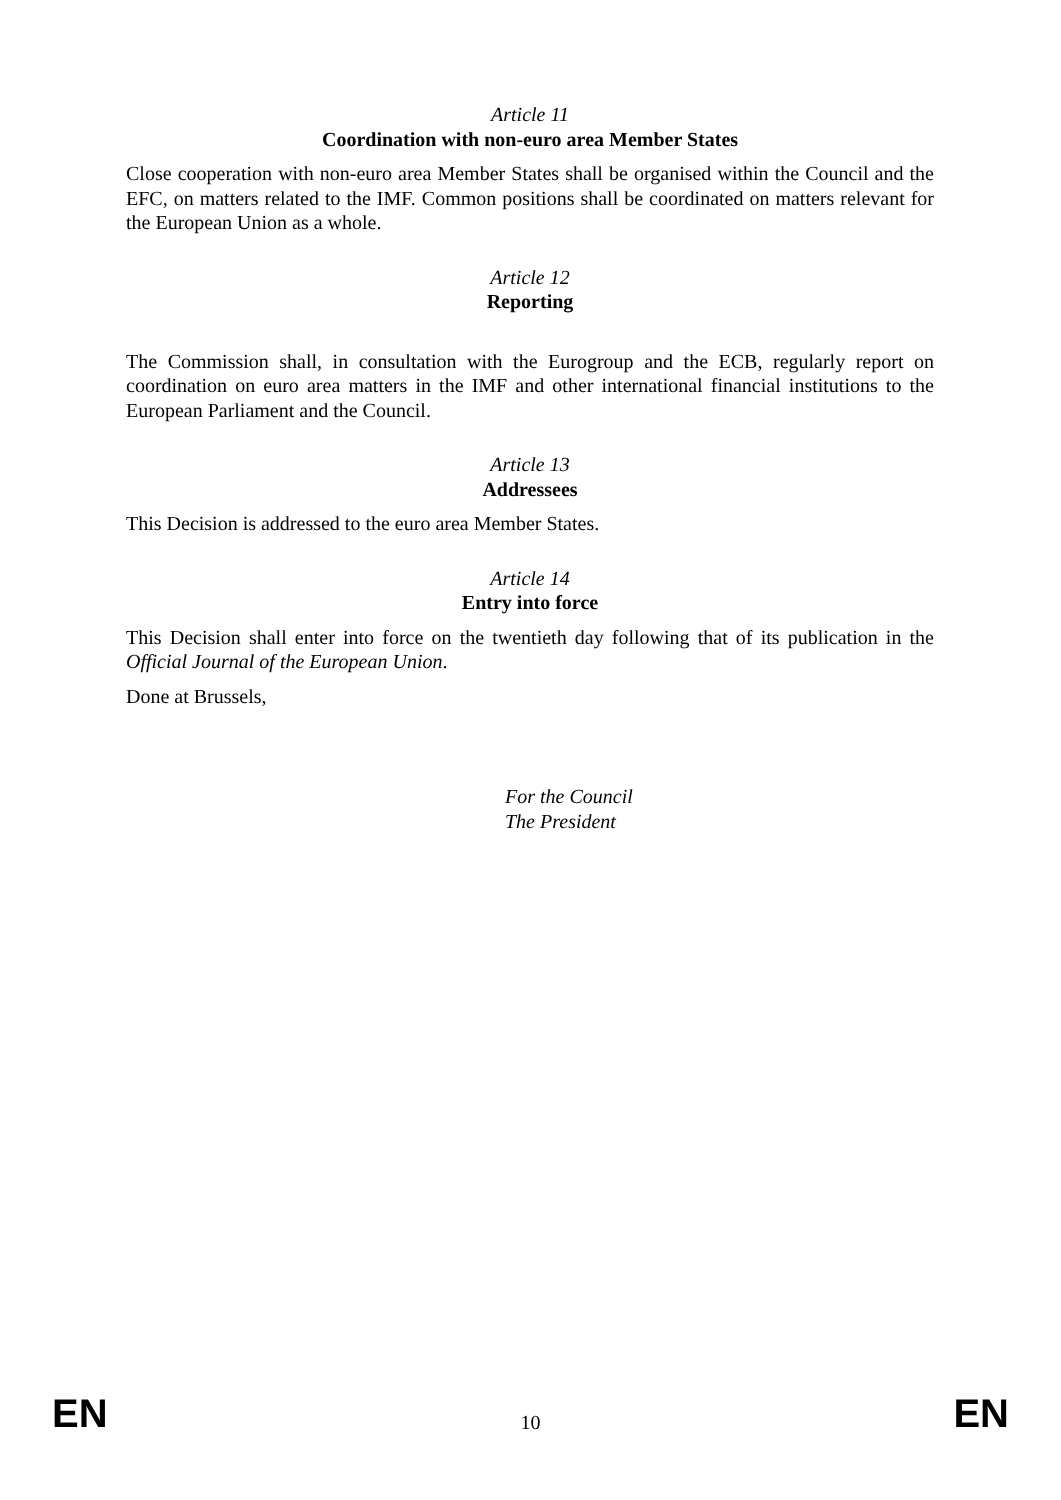Article 11
Coordination with non-euro area Member States
Close cooperation with non-euro area Member States shall be organised within the Council and the EFC, on matters related to the IMF. Common positions shall be coordinated on matters relevant for the European Union as a whole.
Article 12
Reporting
The Commission shall, in consultation with the Eurogroup and the ECB, regularly report on coordination on euro area matters in the IMF and other international financial institutions to the European Parliament and the Council.
Article 13
Addressees
This Decision is addressed to the euro area Member States.
Article 14
Entry into force
This Decision shall enter into force on the twentieth day following that of its publication in the Official Journal of the European Union.
Done at Brussels,
For the Council
The President
EN 10 EN